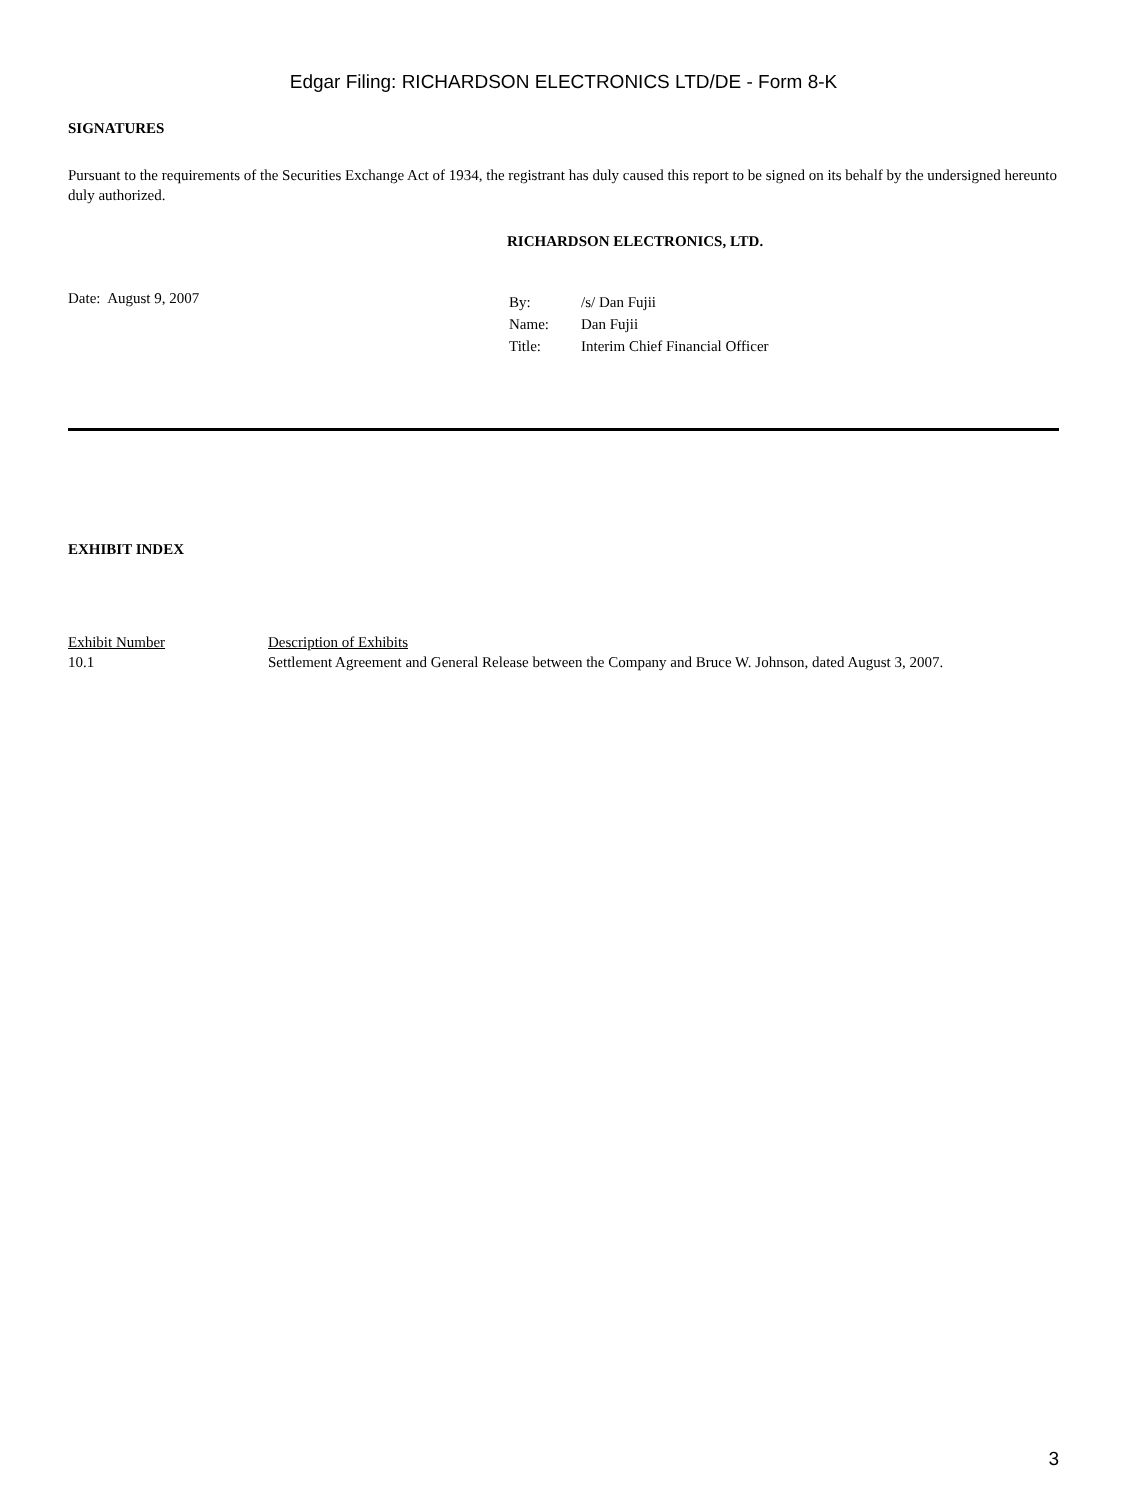Edgar Filing: RICHARDSON ELECTRONICS LTD/DE - Form 8-K
SIGNATURES
Pursuant to the requirements of the Securities Exchange Act of 1934, the registrant has duly caused this report to be signed on its behalf by the undersigned hereunto duly authorized.
RICHARDSON ELECTRONICS, LTD.
Date: August 9, 2007
| By: | /s/ Dan Fujii |
| Name: | Dan Fujii |
| Title: | Interim Chief Financial Officer |
EXHIBIT INDEX
| Exhibit Number | Description of Exhibits |
| 10.1 | Settlement Agreement and General Release between the Company and Bruce W. Johnson, dated August 3, 2007. |
3